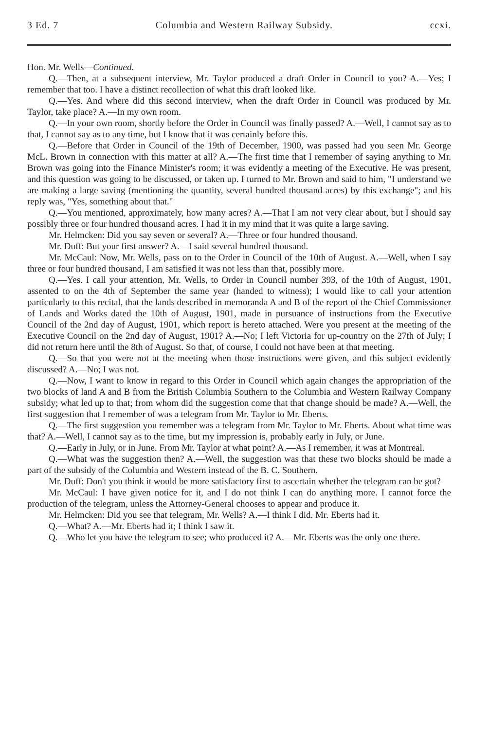3 Ed. 7 Columbia and Western Railway Subsidy. ccxi.
Hon. Mr. Wells—Continued.
Q.—Then, at a subsequent interview, Mr. Taylor produced a draft Order in Council to you? A.—Yes; I remember that too. I have a distinct recollection of what this draft looked like.
Q.—Yes. And where did this second interview, when the draft Order in Council was produced by Mr. Taylor, take place? A.—In my own room.
Q.—In your own room, shortly before the Order in Council was finally passed? A.—Well, I cannot say as to that, I cannot say as to any time, but I know that it was certainly before this.
Q.—Before that Order in Council of the 19th of December, 1900, was passed had you seen Mr. George McL. Brown in connection with this matter at all? A.—The first time that I remember of saying anything to Mr. Brown was going into the Finance Minister's room; it was evidently a meeting of the Executive. He was present, and this question was going to be discussed, or taken up. I turned to Mr. Brown and said to him, "I understand we are making a large saving (mentioning the quantity, several hundred thousand acres) by this exchange"; and his reply was, "Yes, something about that."
Q.—You mentioned, approximately, how many acres? A.—That I am not very clear about, but I should say possibly three or four hundred thousand acres. I had it in my mind that it was quite a large saving.
Mr. Helmcken: Did you say seven or several? A.—Three or four hundred thousand.
Mr. Duff: But your first answer? A.—I said several hundred thousand.
Mr. McCaul: Now, Mr. Wells, pass on to the Order in Council of the 10th of August. A.—Well, when I say three or four hundred thousand, I am satisfied it was not less than that, possibly more.
Q.—Yes. I call your attention, Mr. Wells, to Order in Council number 393, of the 10th of August, 1901, assented to on the 4th of September the same year (handed to witness); I would like to call your attention particularly to this recital, that the lands described in memoranda A and B of the report of the Chief Commissioner of Lands and Works dated the 10th of August, 1901, made in pursuance of instructions from the Executive Council of the 2nd day of August, 1901, which report is hereto attached. Were you present at the meeting of the Executive Council on the 2nd day of August, 1901? A.—No; I left Victoria for up-country on the 27th of July; I did not return here until the 8th of August. So that, of course, I could not have been at that meeting.
Q.—So that you were not at the meeting when those instructions were given, and this subject evidently discussed? A.—No; I was not.
Q.—Now, I want to know in regard to this Order in Council which again changes the appropriation of the two blocks of land A and B from the British Columbia Southern to the Columbia and Western Railway Company subsidy; what led up to that; from whom did the suggestion come that that change should be made? A.—Well, the first suggestion that I remember of was a telegram from Mr. Taylor to Mr. Eberts.
Q.—The first suggestion you remember was a telegram from Mr. Taylor to Mr. Eberts. About what time was that? A.—Well, I cannot say as to the time, but my impression is, probably early in July, or June.
Q.—Early in July, or in June. From Mr. Taylor at what point? A.—As I remember, it was at Montreal.
Q.—What was the suggestion then? A.—Well, the suggestion was that these two blocks should be made a part of the subsidy of the Columbia and Western instead of the B. C. Southern.
Mr. Duff: Don't you think it would be more satisfactory first to ascertain whether the telegram can be got?
Mr. McCaul: I have given notice for it, and I do not think I can do anything more. I cannot force the production of the telegram, unless the Attorney-General chooses to appear and produce it.
Mr. Helmcken: Did you see that telegram, Mr. Wells? A.—I think I did. Mr. Eberts had it.
Q.—What? A.—Mr. Eberts had it; I think I saw it.
Q.—Who let you have the telegram to see; who produced it? A.—Mr. Eberts was the only one there.